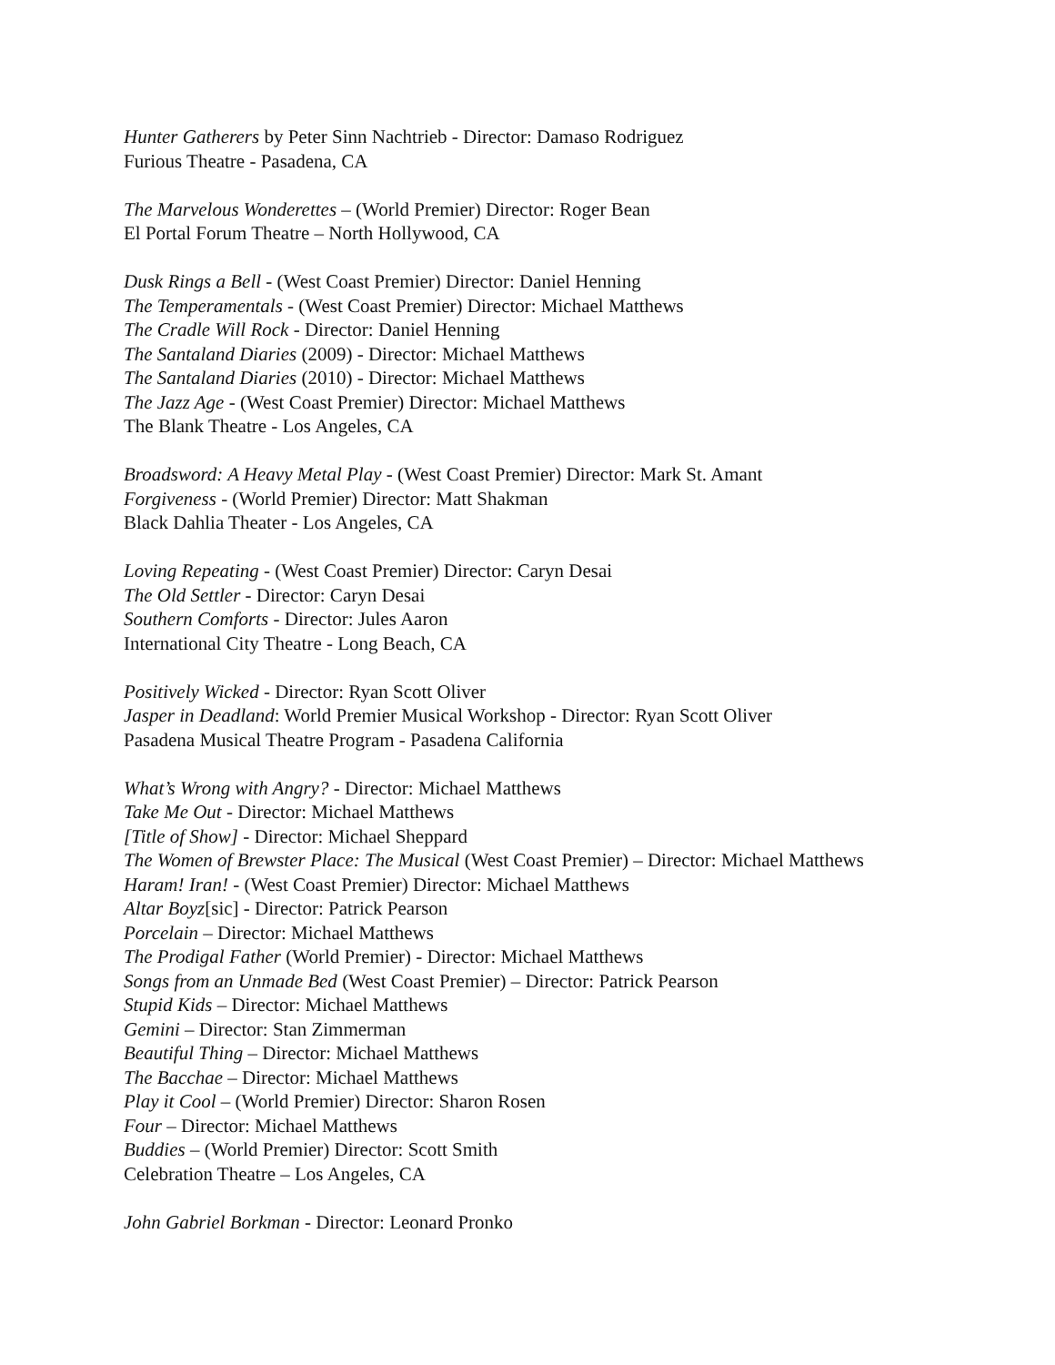Hunter Gatherers by Peter Sinn Nachtrieb - Director: Damaso Rodriguez
Furious Theatre - Pasadena, CA
The Marvelous Wonderettes – (World Premier) Director: Roger Bean
El Portal Forum Theatre – North Hollywood, CA
Dusk Rings a Bell - (West Coast Premier) Director: Daniel Henning
The Temperamentals - (West Coast Premier) Director: Michael Matthews
The Cradle Will Rock - Director: Daniel Henning
The Santaland Diaries (2009) - Director: Michael Matthews
The Santaland Diaries (2010) - Director: Michael Matthews
The Jazz Age - (West Coast Premier) Director: Michael Matthews
The Blank Theatre - Los Angeles, CA
Broadsword: A Heavy Metal Play - (West Coast Premier) Director: Mark St. Amant
Forgiveness - (World Premier) Director: Matt Shakman
Black Dahlia Theater - Los Angeles, CA
Loving Repeating - (West Coast Premier) Director: Caryn Desai
The Old Settler - Director: Caryn Desai
Southern Comforts - Director: Jules Aaron
International City Theatre - Long Beach, CA
Positively Wicked - Director: Ryan Scott Oliver
Jasper in Deadland: World Premier Musical Workshop - Director: Ryan Scott Oliver
Pasadena Musical Theatre Program - Pasadena California
What’s Wrong with Angry? - Director: Michael Matthews
Take Me Out - Director: Michael Matthews
[Title of Show] - Director: Michael Sheppard
The Women of Brewster Place: The Musical (West Coast Premier) – Director: Michael Matthews
Haram! Iran! - (West Coast Premier) Director: Michael Matthews
Altar Boyz[sic] - Director: Patrick Pearson
Porcelain – Director: Michael Matthews
The Prodigal Father (World Premier) - Director: Michael Matthews
Songs from an Unmade Bed (West Coast Premier) – Director: Patrick Pearson
Stupid Kids – Director: Michael Matthews
Gemini – Director: Stan Zimmerman
Beautiful Thing – Director: Michael Matthews
The Bacchae – Director: Michael Matthews
Play it Cool – (World Premier) Director: Sharon Rosen
Four – Director: Michael Matthews
Buddies – (World Premier) Director: Scott Smith
Celebration Theatre – Los Angeles, CA
John Gabriel Borkman - Director: Leonard Pronko